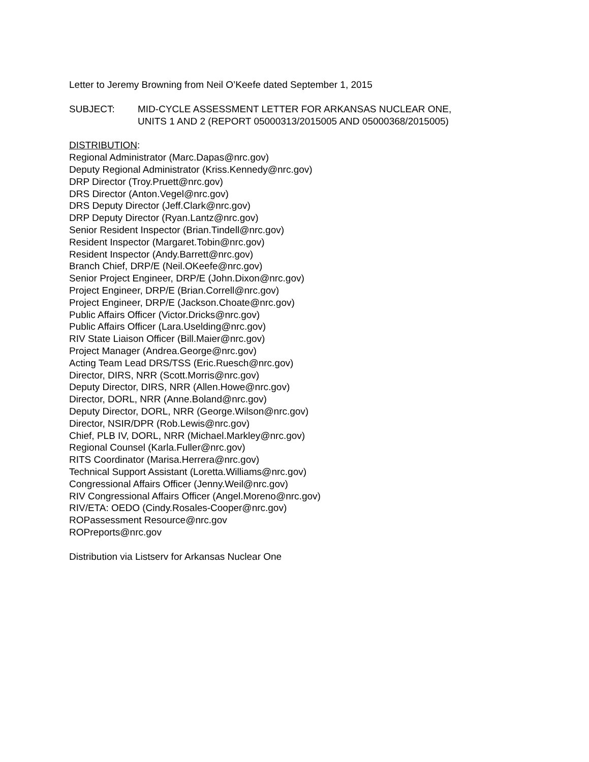Letter to Jeremy Browning from Neil O’Keefe dated September 1, 2015
SUBJECT: MID-CYCLE ASSESSMENT LETTER FOR ARKANSAS NUCLEAR ONE,
UNITS 1 AND 2 (REPORT 05000313/2015005 AND 05000368/2015005)
DISTRIBUTION:
Regional Administrator (Marc.Dapas@nrc.gov)
Deputy Regional Administrator (Kriss.Kennedy@nrc.gov)
DRP Director (Troy.Pruett@nrc.gov)
DRS Director (Anton.Vegel@nrc.gov)
DRS Deputy Director (Jeff.Clark@nrc.gov)
DRP Deputy Director (Ryan.Lantz@nrc.gov)
Senior Resident Inspector (Brian.Tindell@nrc.gov)
Resident Inspector (Margaret.Tobin@nrc.gov)
Resident Inspector (Andy.Barrett@nrc.gov)
Branch Chief, DRP/E (Neil.OKeefe@nrc.gov)
Senior Project Engineer, DRP/E (John.Dixon@nrc.gov)
Project Engineer, DRP/E (Brian.Correll@nrc.gov)
Project Engineer, DRP/E (Jackson.Choate@nrc.gov)
Public Affairs Officer (Victor.Dricks@nrc.gov)
Public Affairs Officer (Lara.Uselding@nrc.gov)
RIV State Liaison Officer (Bill.Maier@nrc.gov)
Project Manager (Andrea.George@nrc.gov)
Acting Team Lead DRS/TSS (Eric.Ruesch@nrc.gov)
Director, DIRS, NRR (Scott.Morris@nrc.gov)
Deputy Director, DIRS, NRR (Allen.Howe@nrc.gov)
Director, DORL, NRR (Anne.Boland@nrc.gov)
Deputy Director, DORL, NRR (George.Wilson@nrc.gov)
Director, NSIR/DPR (Rob.Lewis@nrc.gov)
Chief, PLB IV, DORL, NRR (Michael.Markley@nrc.gov)
Regional Counsel (Karla.Fuller@nrc.gov)
RITS Coordinator (Marisa.Herrera@nrc.gov)
Technical Support Assistant (Loretta.Williams@nrc.gov)
Congressional Affairs Officer (Jenny.Weil@nrc.gov)
RIV Congressional Affairs Officer (Angel.Moreno@nrc.gov)
RIV/ETA: OEDO (Cindy.Rosales-Cooper@nrc.gov)
ROPassessment Resource@nrc.gov
ROPreports@nrc.gov
Distribution via Listserv for Arkansas Nuclear One